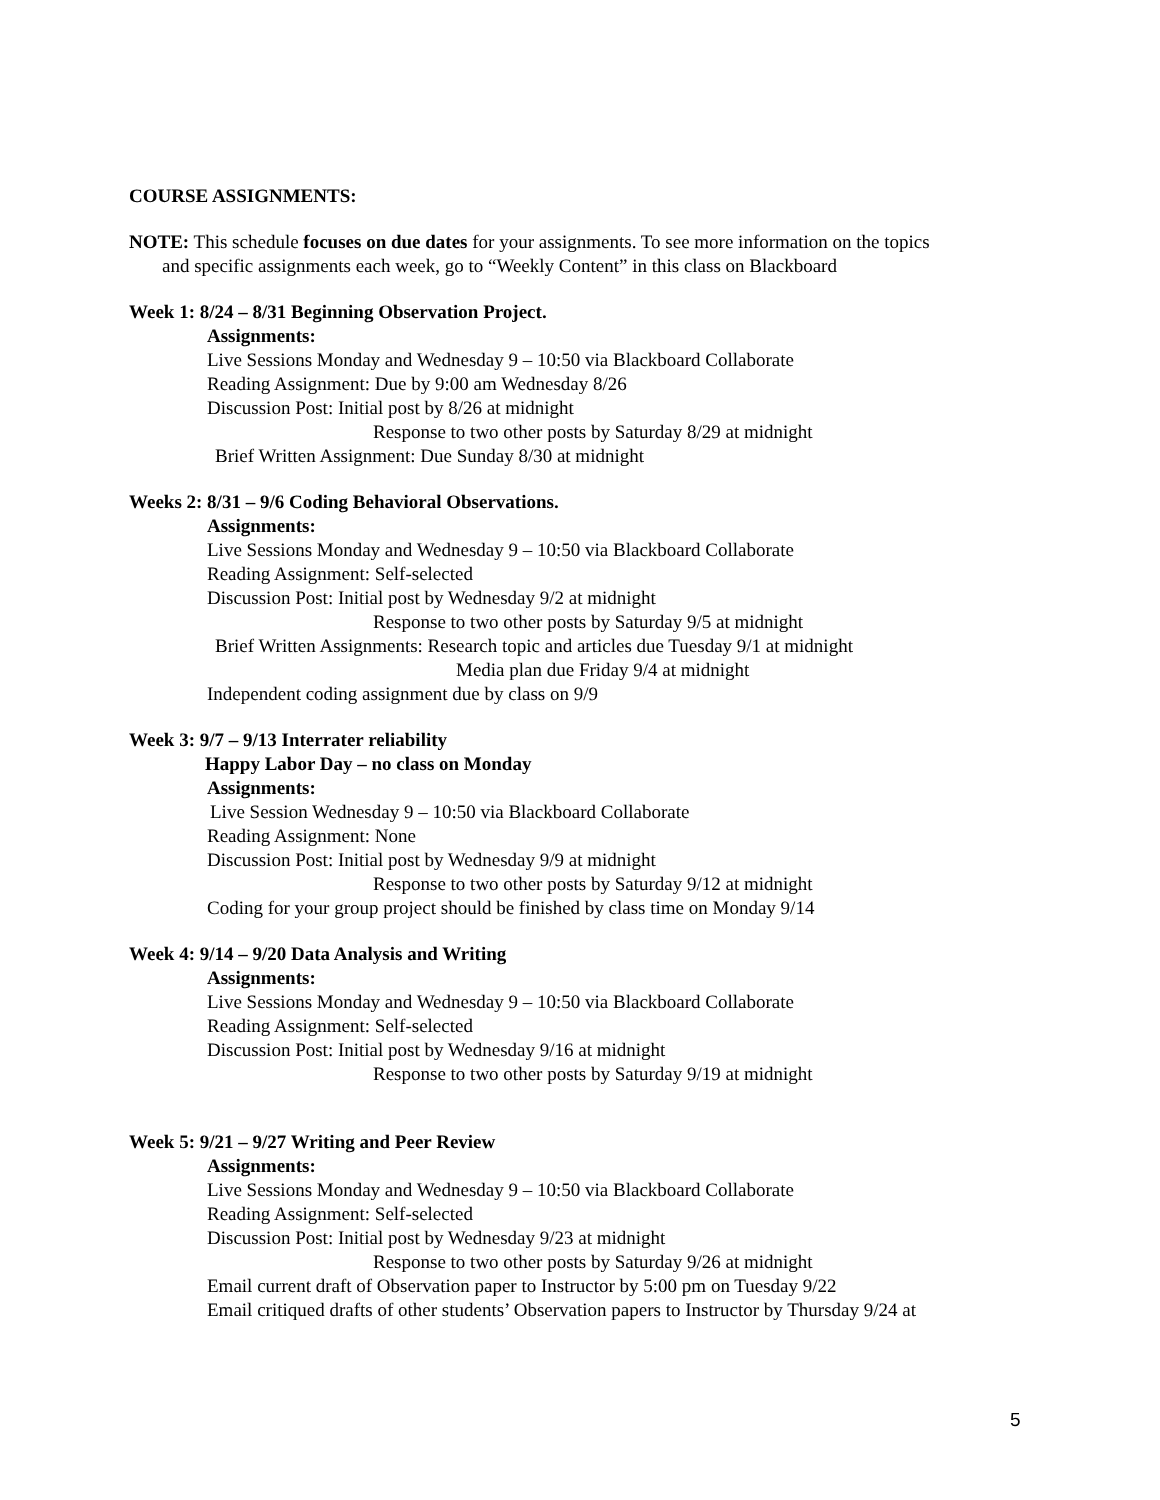COURSE ASSIGNMENTS:
NOTE: This schedule focuses on due dates for your assignments. To see more information on the topics
and specific assignments each week, go to “Weekly Content” in this class on Blackboard
Week 1: 8/24 – 8/31 Beginning Observation Project.
Assignments:
Live Sessions Monday and Wednesday 9 – 10:50 via Blackboard Collaborate
Reading Assignment: Due by 9:00 am Wednesday 8/26
Discussion Post: Initial post by 8/26 at midnight
Response to two other posts by Saturday 8/29 at midnight
Brief Written Assignment: Due Sunday 8/30 at midnight
Weeks 2: 8/31 – 9/6 Coding Behavioral Observations.
Assignments:
Live Sessions Monday and Wednesday 9 – 10:50 via Blackboard Collaborate
Reading Assignment: Self-selected
Discussion Post: Initial post by Wednesday 9/2 at midnight
Response to two other posts by Saturday 9/5 at midnight
Brief Written Assignments: Research topic and articles due Tuesday 9/1 at midnight
Media plan due Friday 9/4 at midnight
Independent coding assignment due by class on 9/9
Week 3: 9/7 – 9/13 Interrater reliability
Happy Labor Day – no class on Monday
Assignments:
Live Session Wednesday 9 – 10:50 via Blackboard Collaborate
Reading Assignment: None
Discussion Post: Initial post by Wednesday 9/9 at midnight
Response to two other posts by Saturday 9/12 at midnight
Coding for your group project should be finished by class time on Monday 9/14
Week 4: 9/14 – 9/20 Data Analysis and Writing
Assignments:
Live Sessions Monday and Wednesday 9 – 10:50 via Blackboard Collaborate
Reading Assignment: Self-selected
Discussion Post: Initial post by Wednesday 9/16 at midnight
Response to two other posts by Saturday 9/19 at midnight
Week 5: 9/21 – 9/27 Writing and Peer Review
Assignments:
Live Sessions Monday and Wednesday 9 – 10:50 via Blackboard Collaborate
Reading Assignment: Self-selected
Discussion Post: Initial post by Wednesday 9/23 at midnight
Response to two other posts by Saturday 9/26 at midnight
Email current draft of Observation paper to Instructor by 5:00 pm on Tuesday 9/22
Email critiqued drafts of other students’ Observation papers to Instructor by Thursday 9/24 at
5